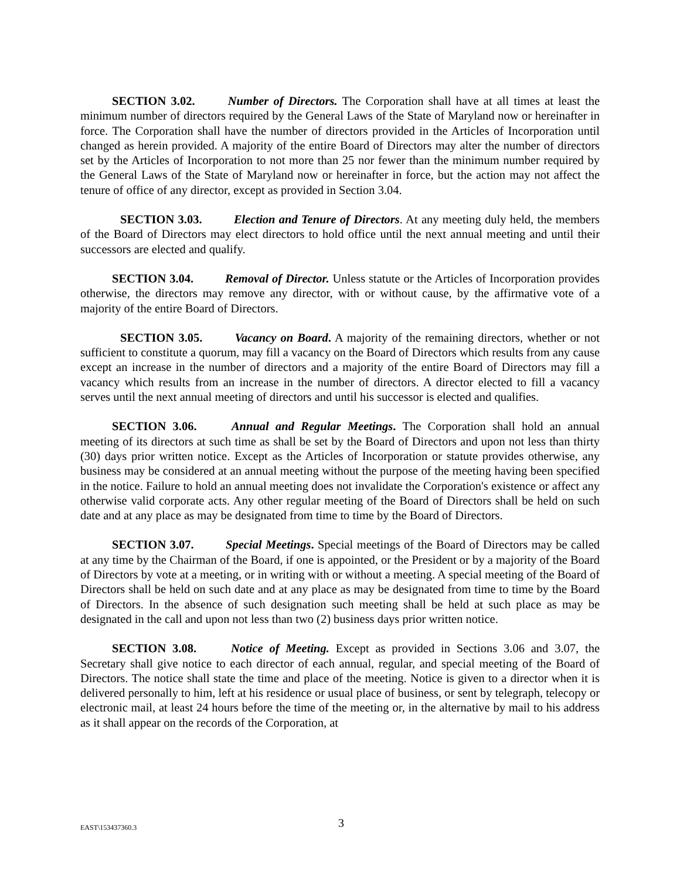SECTION 3.02. Number of Directors. The Corporation shall have at all times at least the minimum number of directors required by the General Laws of the State of Maryland now or hereinafter in force. The Corporation shall have the number of directors provided in the Articles of Incorporation until changed as herein provided. A majority of the entire Board of Directors may alter the number of directors set by the Articles of Incorporation to not more than 25 nor fewer than the minimum number required by the General Laws of the State of Maryland now or hereinafter in force, but the action may not affect the tenure of office of any director, except as provided in Section 3.04.
SECTION 3.03. Election and Tenure of Directors. At any meeting duly held, the members of the Board of Directors may elect directors to hold office until the next annual meeting and until their successors are elected and qualify.
SECTION 3.04. Removal of Director. Unless statute or the Articles of Incorporation provides otherwise, the directors may remove any director, with or without cause, by the affirmative vote of a majority of the entire Board of Directors.
SECTION 3.05. Vacancy on Board. A majority of the remaining directors, whether or not sufficient to constitute a quorum, may fill a vacancy on the Board of Directors which results from any cause except an increase in the number of directors and a majority of the entire Board of Directors may fill a vacancy which results from an increase in the number of directors. A director elected to fill a vacancy serves until the next annual meeting of directors and until his successor is elected and qualifies.
SECTION 3.06. Annual and Regular Meetings. The Corporation shall hold an annual meeting of its directors at such time as shall be set by the Board of Directors and upon not less than thirty (30) days prior written notice. Except as the Articles of Incorporation or statute provides otherwise, any business may be considered at an annual meeting without the purpose of the meeting having been specified in the notice. Failure to hold an annual meeting does not invalidate the Corporation's existence or affect any otherwise valid corporate acts. Any other regular meeting of the Board of Directors shall be held on such date and at any place as may be designated from time to time by the Board of Directors.
SECTION 3.07. Special Meetings. Special meetings of the Board of Directors may be called at any time by the Chairman of the Board, if one is appointed, or the President or by a majority of the Board of Directors by vote at a meeting, or in writing with or without a meeting. A special meeting of the Board of Directors shall be held on such date and at any place as may be designated from time to time by the Board of Directors. In the absence of such designation such meeting shall be held at such place as may be designated in the call and upon not less than two (2) business days prior written notice.
SECTION 3.08. Notice of Meeting. Except as provided in Sections 3.06 and 3.07, the Secretary shall give notice to each director of each annual, regular, and special meeting of the Board of Directors. The notice shall state the time and place of the meeting. Notice is given to a director when it is delivered personally to him, left at his residence or usual place of business, or sent by telegraph, telecopy or electronic mail, at least 24 hours before the time of the meeting or, in the alternative by mail to his address as it shall appear on the records of the Corporation, at
EAST\153437360.3 3